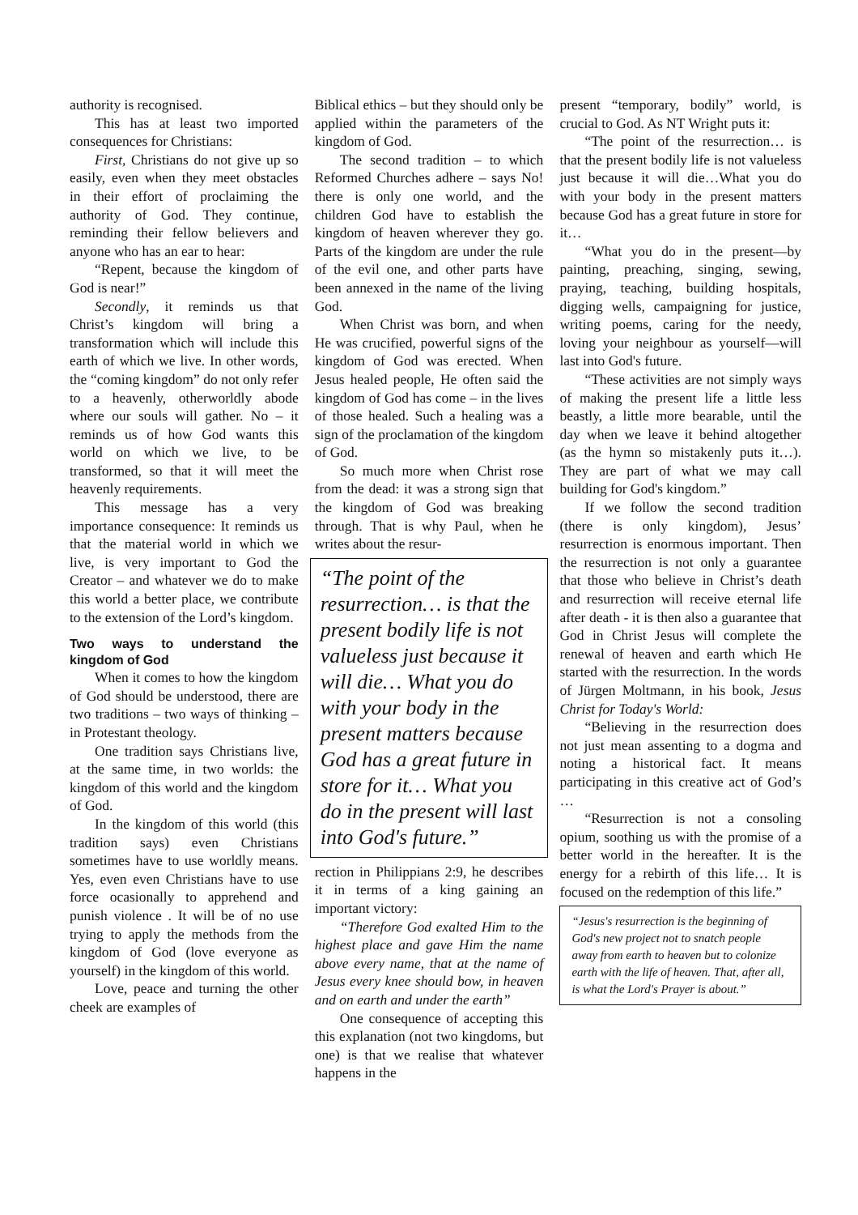authority is recognised.
This has at least two imported consequences for Christians:
First, Christians do not give up so easily, even when they meet obstacles in their effort of proclaiming the authority of God. They continue, reminding their fellow believers and anyone who has an ear to hear:
“Repent, because the kingdom of God is near!”
Secondly, it reminds us that Christ’s kingdom will bring a transformation which will include this earth of which we live. In other words, the “coming kingdom” do not only refer to a heavenly, otherworldly abode where our souls will gather. No – it reminds us of how God wants this world on which we live, to be transformed, so that it will meet the heavenly requirements.
This message has a very importance consequence: It reminds us that the material world in which we live, is very important to God the Creator – and whatever we do to make this world a better place, we contribute to the extension of the Lord’s kingdom.
Two ways to understand the kingdom of God
When it comes to how the kingdom of God should be understood, there are two traditions – two ways of thinking – in Protestant theology.
One tradition says Christians live, at the same time, in two worlds: the kingdom of this world and the kingdom of God.
In the kingdom of this world (this tradition says) even Christians sometimes have to use worldly means. Yes, even even Christians have to use force ocasionally to apprehend and punish violence . It will be of no use trying to apply the methods from the kingdom of God (love everyone as yourself) in the kingdom of this world.
Love, peace and turning the other cheek are examples of
Biblical ethics – but they should only be applied within the parameters of the kingdom of God.
The second tradition – to which Reformed Churches adhere – says No! there is only one world, and the children God have to establish the kingdom of heaven wherever they go. Parts of the kingdom are under the rule of the evil one, and other parts have been annexed in the name of the living God.
When Christ was born, and when He was crucified, powerful signs of the kingdom of God was erected. When Jesus healed people, He often said the kingdom of God has come – in the lives of those healed. Such a healing was a sign of the proclamation of the kingdom of God.
So much more when Christ rose from the dead: it was a strong sign that the kingdom of God was breaking through. That is why Paul, when he writes about the resur-
“The point of the resurrection… is that the present bodily life is not valueless just because it will die… What you do with your body in the present matters because God has a great future in store for it… What you do in the present will last into God's future.”
rection in Philippians 2:9, he describes it in terms of a king gaining an important victory:
“Therefore God exalted Him to the highest place and gave Him the name above every name, that at the name of Jesus every knee should bow, in heaven and on earth and under the earth”
One consequence of accepting this this explanation (not two kingdoms, but one) is that we realise that whatever happens in the
present “temporary, bodily” world, is crucial to God. As NT Wright puts it:
“The point of the resurrection… is that the present bodily life is not valueless just because it will die…What you do with your body in the present matters because God has a great future in store for it…
“What you do in the present—by painting, preaching, singing, sewing, praying, teaching, building hospitals, digging wells, campaigning for justice, writing poems, caring for the needy, loving your neighbour as yourself—will last into God's future.
“These activities are not simply ways of making the present life a little less beastly, a little more bearable, until the day when we leave it behind altogether (as the hymn so mistakenly puts it…). They are part of what we may call building for God's kingdom.”
If we follow the second tradition (there is only kingdom), Jesus’ resurrection is enormous important. Then the resurrection is not only a guarantee that those who believe in Christ’s death and resurrection will receive eternal life after death - it is then also a guarantee that God in Christ Jesus will complete the renewal of heaven and earth which He started with the resurrection. In the words of Jürgen Moltmann, in his book, Jesus Christ for Today's World:
“Believing in the resurrection does not just mean assenting to a dogma and noting a historical fact. It means participating in this creative act of God’s …
“Resurrection is not a consoling opium, soothing us with the promise of a better world in the hereafter. It is the energy for a rebirth of this life… It is focused on the redemption of this life.”
“Jesus's resurrection is the beginning of God's new project not to snatch people away from earth to heaven but to colonize earth with the life of heaven. That, after all, is what the Lord's Prayer is about.”